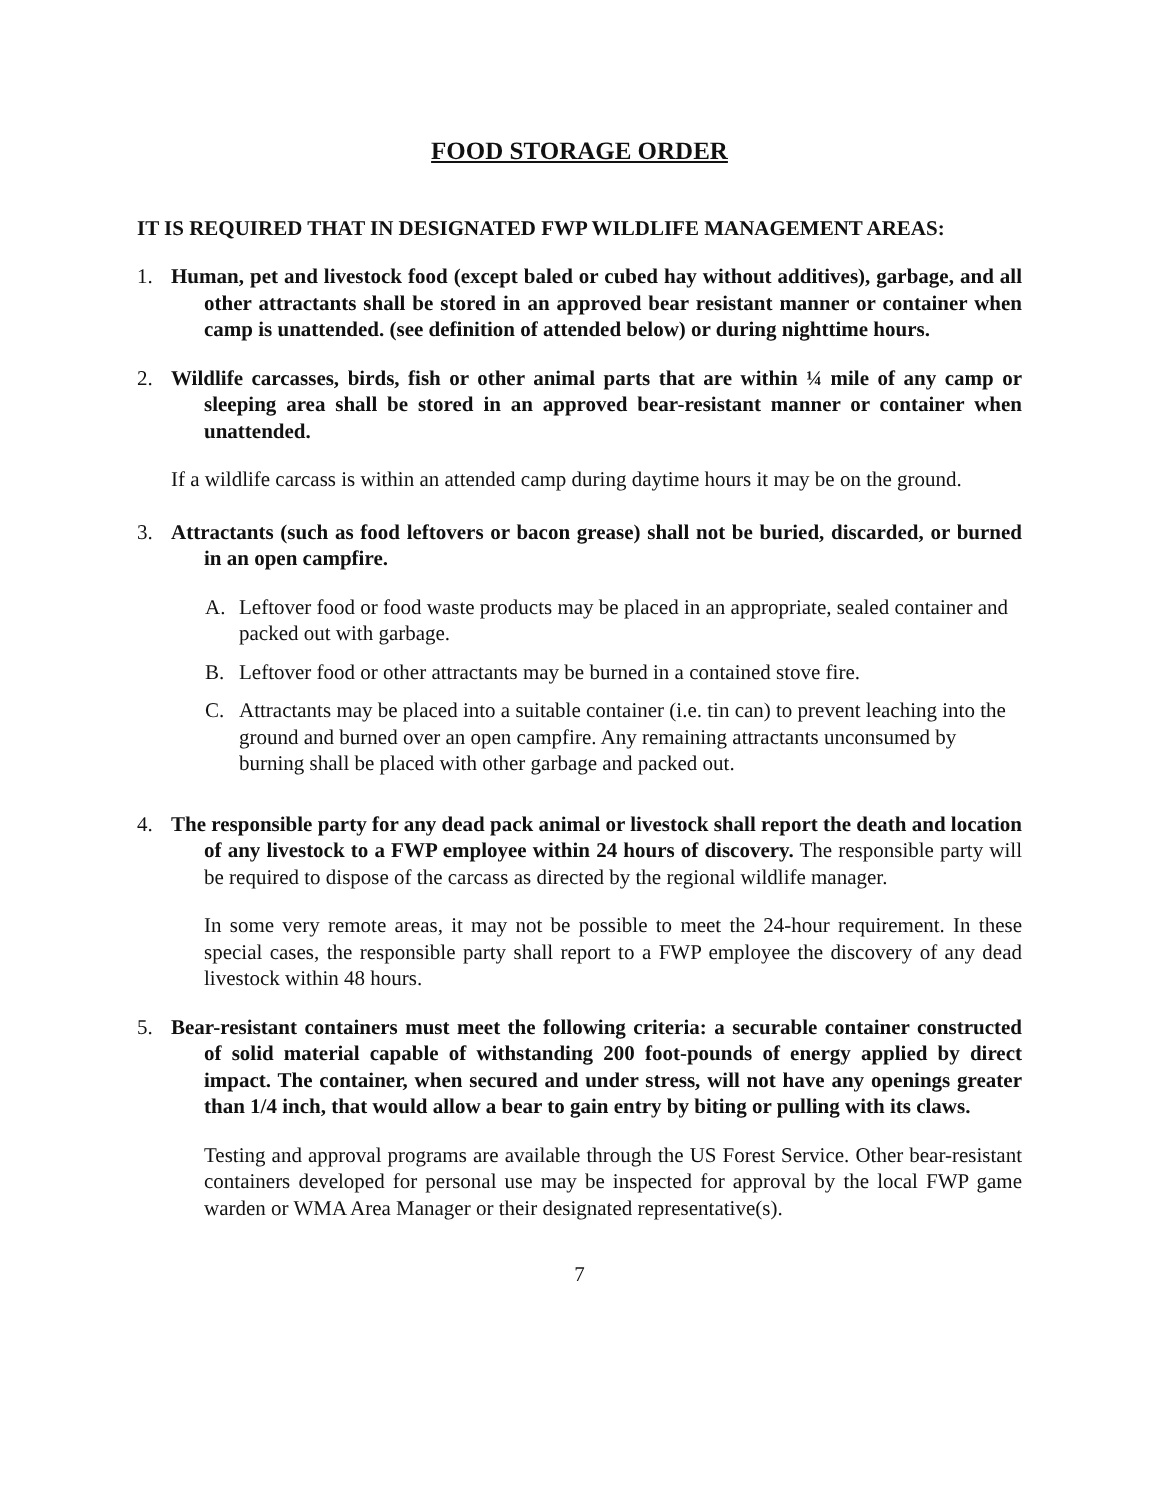FOOD STORAGE ORDER
IT IS REQUIRED THAT IN DESIGNATED FWP WILDLIFE MANAGEMENT AREAS:
1. Human, pet and livestock food (except baled or cubed hay without additives), garbage, and all other attractants shall be stored in an approved bear resistant manner or container when camp is unattended. (see definition of attended below) or during nighttime hours.
2. Wildlife carcasses, birds, fish or other animal parts that are within ¼ mile of any camp or sleeping area shall be stored in an approved bear-resistant manner or container when unattended.
If a wildlife carcass is within an attended camp during daytime hours it may be on the ground.
3. Attractants (such as food leftovers or bacon grease) shall not be buried, discarded, or burned in an open campfire.
A. Leftover food or food waste products may be placed in an appropriate, sealed container and packed out with garbage.
B. Leftover food or other attractants may be burned in a contained stove fire.
C. Attractants may be placed into a suitable container (i.e. tin can) to prevent leaching into the ground and burned over an open campfire. Any remaining attractants unconsumed by burning shall be placed with other garbage and packed out.
4. The responsible party for any dead pack animal or livestock shall report the death and location of any livestock to a FWP employee within 24 hours of discovery. The responsible party will be required to dispose of the carcass as directed by the regional wildlife manager.
In some very remote areas, it may not be possible to meet the 24-hour requirement. In these special cases, the responsible party shall report to a FWP employee the discovery of any dead livestock within 48 hours.
5. Bear-resistant containers must meet the following criteria: a securable container constructed of solid material capable of withstanding 200 foot-pounds of energy applied by direct impact. The container, when secured and under stress, will not have any openings greater than 1/4 inch, that would allow a bear to gain entry by biting or pulling with its claws.
Testing and approval programs are available through the US Forest Service. Other bear-resistant containers developed for personal use may be inspected for approval by the local FWP game warden or WMA Area Manager or their designated representative(s).
7